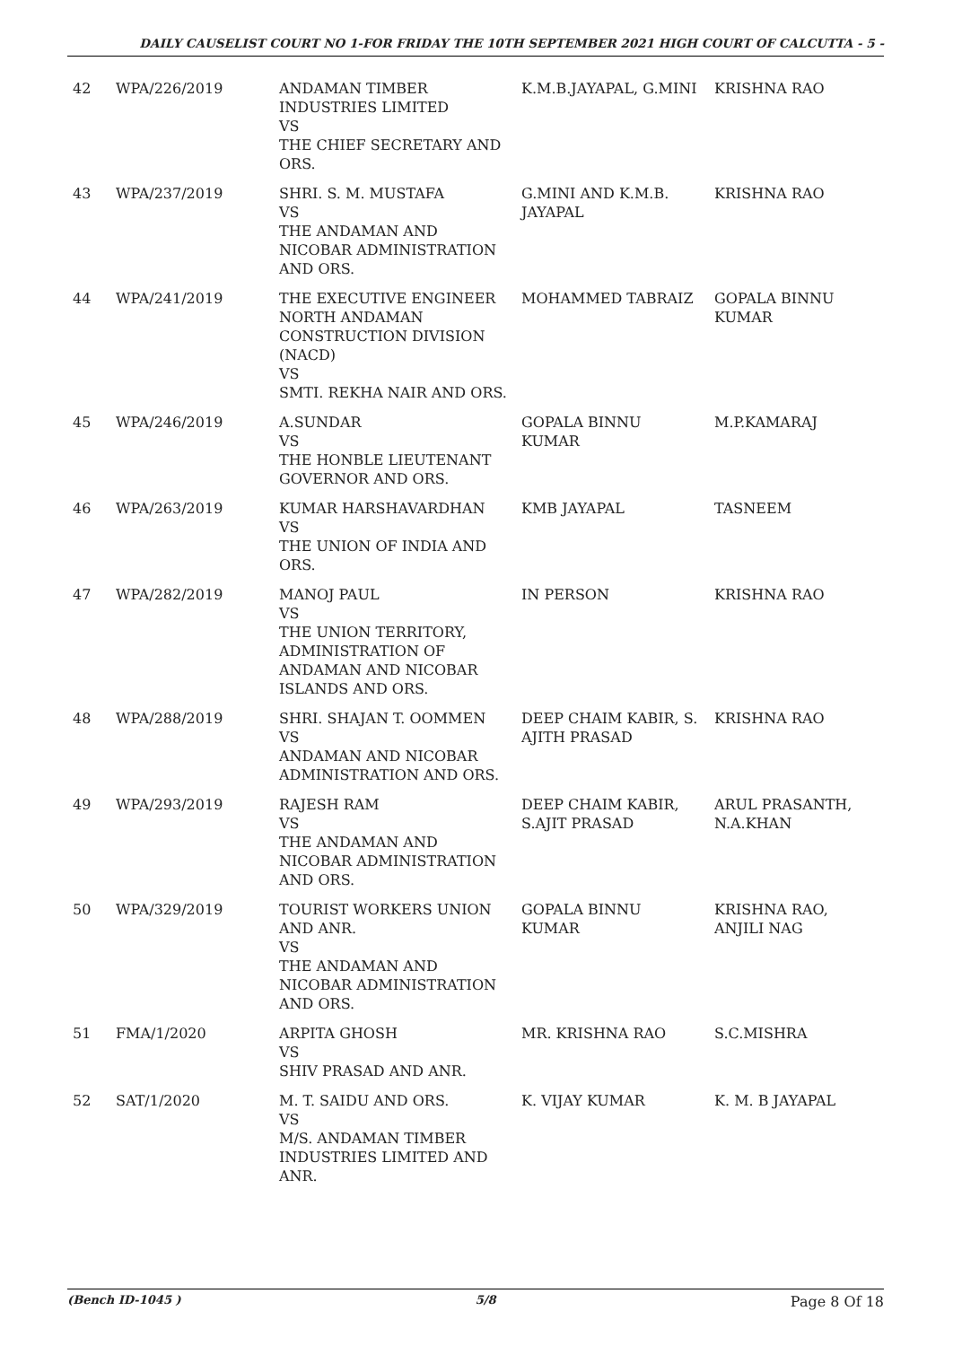DAILY CAUSELIST COURT NO 1-FOR FRIDAY THE 10TH SEPTEMBER 2021 HIGH COURT OF CALCUTTA - 5 -
| 42 | WPA/226/2019 | ANDAMAN TIMBER INDUSTRIES LIMITED VS THE CHIEF SECRETARY AND ORS. | K.M.B.JAYAPAL, G.MINI | KRISHNA RAO |
| 43 | WPA/237/2019 | SHRI. S. M. MUSTAFA VS THE ANDAMAN AND NICOBAR ADMINISTRATION AND ORS. | G.MINI AND K.M.B. JAYAPAL | KRISHNA RAO |
| 44 | WPA/241/2019 | THE EXECUTIVE ENGINEER NORTH ANDAMAN CONSTRUCTION DIVISION (NACD) VS SMTI. REKHA NAIR AND ORS. | MOHAMMED TABRAIZ | GOPALA BINNU KUMAR |
| 45 | WPA/246/2019 | A.SUNDAR VS THE HONBLE LIEUTENANT GOVERNOR AND ORS. | GOPALA BINNU KUMAR | M.P.KAMARAJ |
| 46 | WPA/263/2019 | KUMAR HARSHAVARDHAN VS THE UNION OF INDIA AND ORS. | KMB JAYAPAL | TASNEEM |
| 47 | WPA/282/2019 | MANOJ PAUL VS THE UNION TERRITORY, ADMINISTRATION OF ANDAMAN AND NICOBAR ISLANDS AND ORS. | IN PERSON | KRISHNA RAO |
| 48 | WPA/288/2019 | SHRI. SHAJAN T. OOMMEN VS ANDAMAN AND NICOBAR ADMINISTRATION AND ORS. | DEEP CHAIM KABIR, S. AJITH PRASAD | KRISHNA RAO |
| 49 | WPA/293/2019 | RAJESH RAM VS THE ANDAMAN AND NICOBAR ADMINISTRATION AND ORS. | DEEP CHAIM KABIR, S.AJIT PRASAD | ARUL PRASANTH, N.A.KHAN |
| 50 | WPA/329/2019 | TOURIST WORKERS UNION AND ANR. VS THE ANDAMAN AND NICOBAR ADMINISTRATION AND ORS. | GOPALA BINNU KUMAR | KRISHNA RAO, ANJILI NAG |
| 51 | FMA/1/2020 | ARPITA GHOSH VS SHIV PRASAD AND ANR. | MR. KRISHNA RAO | S.C.MISHRA |
| 52 | SAT/1/2020 | M. T. SAIDU AND ORS. VS M/S. ANDAMAN TIMBER INDUSTRIES LIMITED AND ANR. | K. VIJAY KUMAR | K. M. B JAYAPAL |
(Bench ID-1045 ) 5/8 Page 8 Of 18